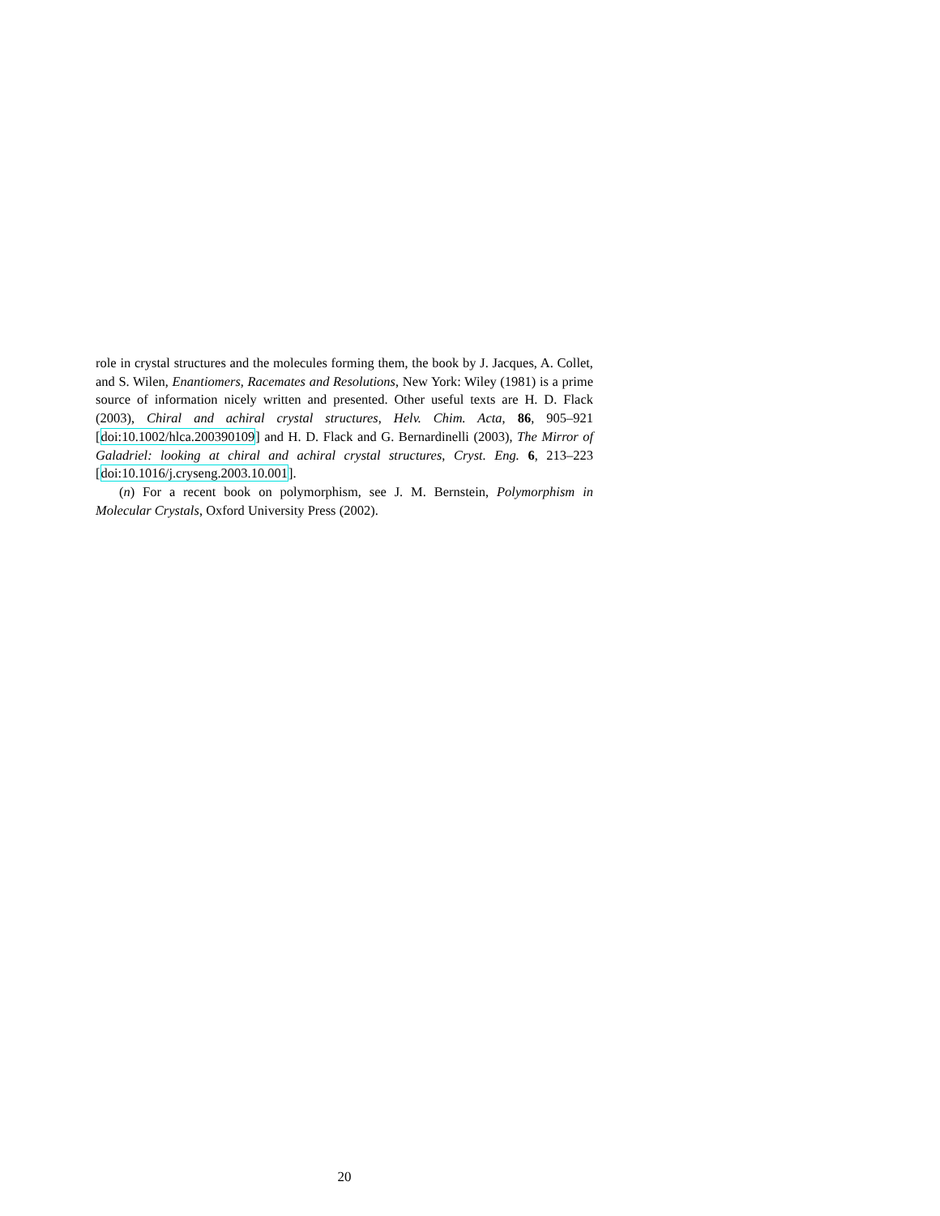role in crystal structures and the molecules forming them, the book by J. Jacques, A. Collet, and S. Wilen, Enantiomers, Racemates and Resolutions, New York: Wiley (1981) is a prime source of information nicely written and presented. Other useful texts are H. D. Flack (2003), Chiral and achiral crystal structures, Helv. Chim. Acta, 86, 905–921 [doi:10.1002/hlca.200390109] and H. D. Flack and G. Bernardinelli (2003), The Mirror of Galadriel: looking at chiral and achiral crystal structures, Cryst. Eng. 6, 213–223 [doi:10.1016/j.cryseng.2003.10.001].
(n) For a recent book on polymorphism, see J. M. Bernstein, Polymorphism in Molecular Crystals, Oxford University Press (2002).
20